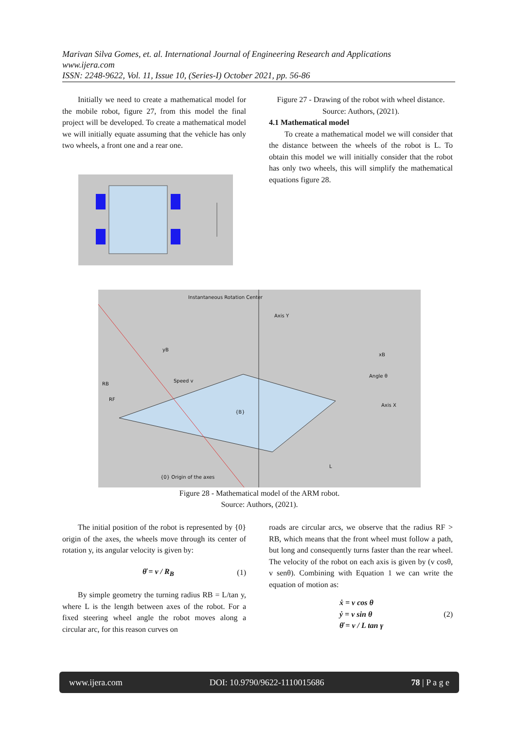Marivan Silva Gomes, et. al. International Journal of Engineering Research and Applications
www.ijera.com
ISSN: 2248-9622, Vol. 11, Issue 10, (Series-I) October 2021, pp. 56-86
Initially we need to create a mathematical model for the mobile robot, figure 27, from this model the final project will be developed. To create a mathematical model we will initially equate assuming that the vehicle has only two wheels, a front one and a rear one.
Figure 27 - Drawing of the robot with wheel distance.
Source: Authors, (2021).
4.1 Mathematical model
To create a mathematical model we will consider that the distance between the wheels of the robot is L. To obtain this model we will initially consider that the robot has only two wheels, this will simplify the mathematical equations figure 28.
Instantaneous Rotation Center
Axis Y
yB
Speed v
RB
RF
{B}
xB
Angle θ
Axis X
L
{0} Origin of the axes
Figure 28 - Mathematical model of the ARM robot.
Source: Authors, (2021).
The initial position of the robot is represented by {0} origin of the axes, the wheels move through its center of rotation y, its angular velocity is given by:
θ̇ = v / R<sub>B</sub> (1)
By simple geometry the turning radius RB = L/tan y, where L is the length between axes of the robot. For a fixed steering wheel angle the robot moves along a circular arc, for this reason curves on
roads are circular arcs, we observe that the radius RF > RB, which means that the front wheel must follow a path, but long and consequently turns faster than the rear wheel. The velocity of the robot on each axis is given by (v cosθ, v senθ). Combining with Equation 1 we can write the equation of motion as:
ẋ = v cos θ
ẏ = v sin θ
θ̇ = v / L tan γ (2)
www.ijera.com DOI: 10.9790/9622-1110015686 78 | P a g e